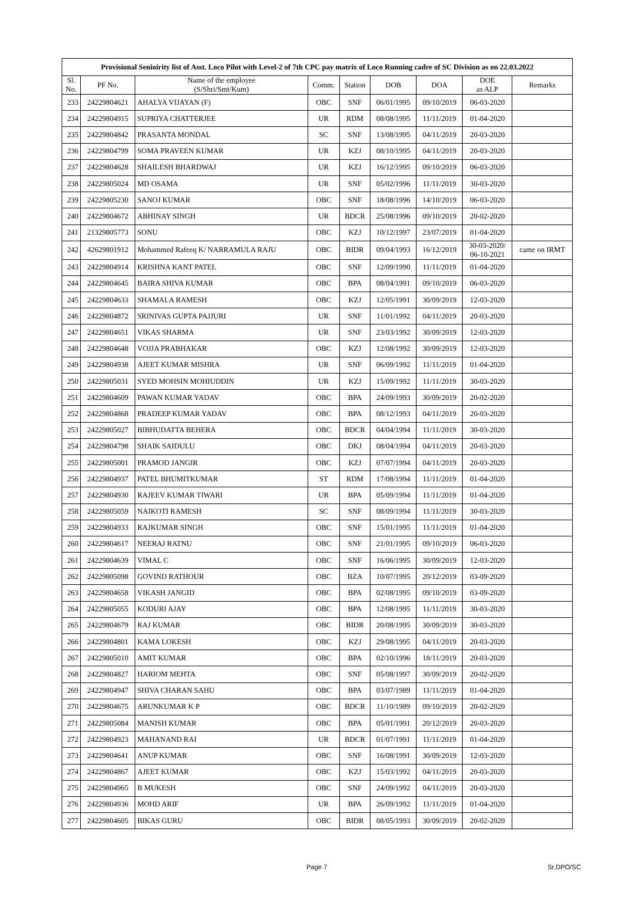| Provisional Senioirity list of Asst. Loco Pilot with Level-2 of 7th CPC pay matrix of Loco Running cadre of SC Division as on 22.03.2022 | | | | | | | | |
| --- | --- | --- | --- | --- | --- | --- | --- | --- |
| Sl. No. | PF No. | Name of the employee (S/Shri/Smt/Kum) | Comm. | Station | DOB | DOA | DOE as ALP | Remarks |
| 233 | 24229804621 | AHALYA VIJAYAN (F) | OBC | SNF | 06/01/1995 | 09/10/2019 | 06-03-2020 | |
| 234 | 24229804915 | SUPRIYA CHATTERJEE | UR | RDM | 08/08/1995 | 11/11/2019 | 01-04-2020 | |
| 235 | 24229804842 | PRASANTA MONDAL | SC | SNF | 13/08/1995 | 04/11/2019 | 20-03-2020 | |
| 236 | 24229804799 | SOMA PRAVEEN KUMAR | UR | KZJ | 08/10/1995 | 04/11/2019 | 20-03-2020 | |
| 237 | 24229804628 | SHAILESH BHARDWAJ | UR | KZJ | 16/12/1995 | 09/10/2019 | 06-03-2020 | |
| 238 | 24229805024 | MD OSAMA | UR | SNF | 05/02/1996 | 11/11/2019 | 30-03-2020 | |
| 239 | 24229805230 | SANOJ KUMAR | OBC | SNF | 18/08/1996 | 14/10/2019 | 06-03-2020 | |
| 240 | 24229804672 | ABHINAY SINGH | UR | BDCR | 25/08/1996 | 09/10/2019 | 20-02-2020 | |
| 241 | 21329805773 | SONU | OBC | KZJ | 10/12/1997 | 23/07/2019 | 01-04-2020 | |
| 242 | 42629801912 | Mohammed Rafeeq K/ NARRAMULA RAJU | OBC | BIDR | 09/04/1993 | 16/12/2019 | 30-03-2020/ 06-10-2021 | came on IRMT |
| 243 | 24229804914 | KRISHNA KANT PATEL | OBC | SNF | 12/09/1990 | 11/11/2019 | 01-04-2020 | |
| 244 | 24229804645 | BAIRA SHIVA KUMAR | OBC | BPA | 08/04/1991 | 09/10/2019 | 06-03-2020 | |
| 245 | 24229804633 | SHAMALA RAMESH | OBC | KZJ | 12/05/1991 | 30/09/2019 | 12-03-2020 | |
| 246 | 24229804872 | SRINIVAS GUPTA PAJJURI | UR | SNF | 11/01/1992 | 04/11/2019 | 20-03-2020 | |
| 247 | 24229804651 | VIKAS SHARMA | UR | SNF | 23/03/1992 | 30/09/2019 | 12-03-2020 | |
| 248 | 24229804648 | VOJJA PRABHAKAR | OBC | KZJ | 12/08/1992 | 30/09/2019 | 12-03-2020 | |
| 249 | 24229804938 | AJEET KUMAR MISHRA | UR | SNF | 06/09/1992 | 11/11/2019 | 01-04-2020 | |
| 250 | 24229805031 | SYED MOHSIN MOHIUDDIN | UR | KZJ | 15/09/1992 | 11/11/2019 | 30-03-2020 | |
| 251 | 24229804609 | PAWAN KUMAR YADAV | OBC | BPA | 24/09/1993 | 30/09/2019 | 20-02-2020 | |
| 252 | 24229804868 | PRADEEP KUMAR YADAV | OBC | BPA | 08/12/1993 | 04/11/2019 | 20-03-2020 | |
| 253 | 24229805027 | BIBHUDATTA BEHERA | OBC | BDCR | 04/04/1994 | 11/11/2019 | 30-03-2020 | |
| 254 | 24229804798 | SHAIK SAIDULU | OBC | DKJ | 08/04/1994 | 04/11/2019 | 20-03-2020 | |
| 255 | 24229805001 | PRAMOD JANGIR | OBC | KZJ | 07/07/1994 | 04/11/2019 | 20-03-2020 | |
| 256 | 24229804937 | PATEL BHUMITKUMAR | ST | RDM | 17/08/1994 | 11/11/2019 | 01-04-2020 | |
| 257 | 24229804930 | RAJEEV KUMAR TIWARI | UR | BPA | 05/09/1994 | 11/11/2019 | 01-04-2020 | |
| 258 | 24229805059 | NAIKOTI RAMESH | SC | SNF | 08/09/1994 | 11/11/2019 | 30-03-2020 | |
| 259 | 24229804933 | RAJKUMAR SINGH | OBC | SNF | 15/01/1995 | 11/11/2019 | 01-04-2020 | |
| 260 | 24229804617 | NEERAJ RATNU | OBC | SNF | 21/01/1995 | 09/10/2019 | 06-03-2020 | |
| 261 | 24229804639 | VIMAL C | OBC | SNF | 16/06/1995 | 30/09/2019 | 12-03-2020 | |
| 262 | 24229805098 | GOVIND RATHOUR | OBC | BZA | 10/07/1995 | 20/12/2019 | 03-09-2020 | |
| 263 | 24229804658 | VIKASH JANGID | OBC | BPA | 02/08/1995 | 09/10/2019 | 03-09-2020 | |
| 264 | 24229805055 | KODURI AJAY | OBC | BPA | 12/08/1995 | 11/11/2019 | 30-03-2020 | |
| 265 | 24229804679 | RAJ KUMAR | OBC | BIDR | 20/08/1995 | 30/09/2019 | 30-03-2020 | |
| 266 | 24229804801 | KAMA LOKESH | OBC | KZJ | 29/08/1995 | 04/11/2019 | 20-03-2020 | |
| 267 | 24229805010 | AMIT KUMAR | OBC | BPA | 02/10/1996 | 18/11/2019 | 20-03-2020 | |
| 268 | 24229804827 | HARIOM MEHTA | OBC | SNF | 05/08/1997 | 30/09/2019 | 20-02-2020 | |
| 269 | 24229804947 | SHIVA CHARAN SAHU | OBC | BPA | 03/07/1989 | 11/11/2019 | 01-04-2020 | |
| 270 | 24229804675 | ARUNKUMAR K P | OBC | BDCR | 11/10/1989 | 09/10/2019 | 20-02-2020 | |
| 271 | 24229805084 | MANISH KUMAR | OBC | BPA | 05/01/1991 | 20/12/2019 | 20-03-2020 | |
| 272 | 24229804923 | MAHANAND RAI | UR | BDCR | 01/07/1991 | 11/11/2019 | 01-04-2020 | |
| 273 | 24229804641 | ANUP KUMAR | OBC | SNF | 16/08/1991 | 30/09/2019 | 12-03-2020 | |
| 274 | 24229804867 | AJEET KUMAR | OBC | KZJ | 15/03/1992 | 04/11/2019 | 20-03-2020 | |
| 275 | 24229804965 | B MUKESH | OBC | SNF | 24/09/1992 | 04/11/2019 | 20-03-2020 | |
| 276 | 24229804936 | MOHD ARIF | UR | BPA | 26/09/1992 | 11/11/2019 | 01-04-2020 | |
| 277 | 24229804605 | BIKAS GURU | OBC | BIDR | 08/05/1993 | 30/09/2019 | 20-02-2020 | |
Page 7 Sr.DPO/SC